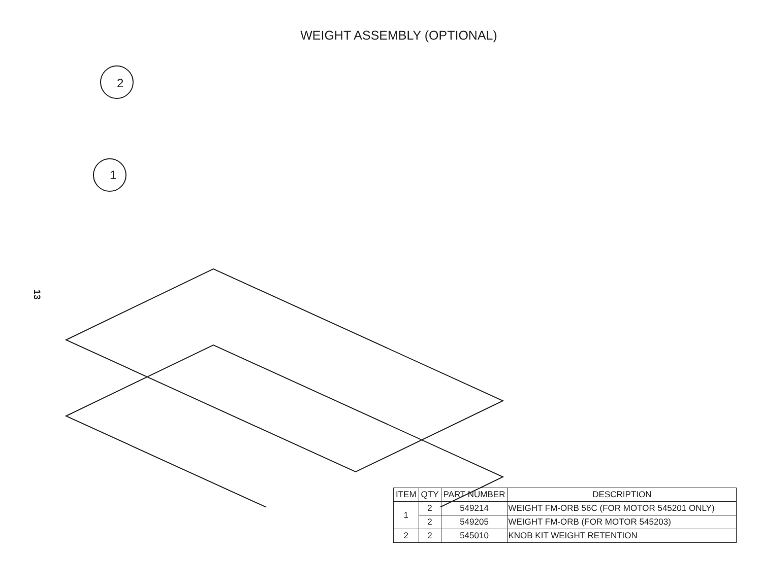WEIGHT ASSEMBLY (OPTIONAL)
13
2
1
| ITEM | QTY | PART NUMBER | DESCRIPTION |
| --- | --- | --- | --- |
| 1 | 2 | 549214 | WEIGHT FM-ORB 56C (FOR MOTOR 545201 ONLY) |
| | 2 | 549205 | WEIGHT FM-ORB (FOR MOTOR 545203) |
| 2 | 2 | 545010 | KNOB KIT WEIGHT RETENTION |